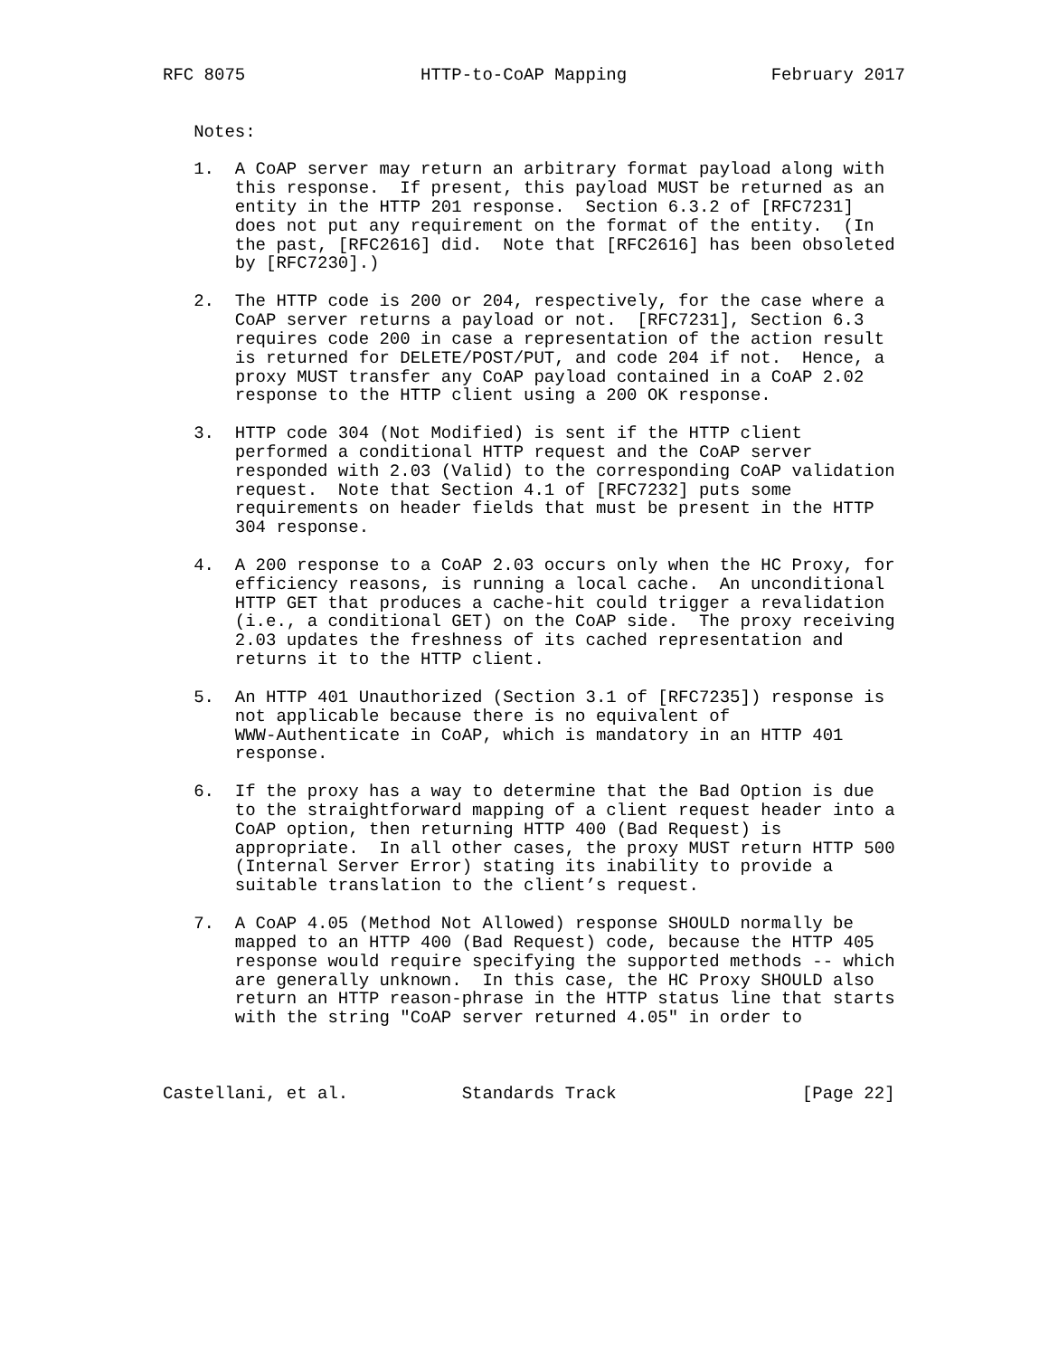RFC 8075                 HTTP-to-CoAP Mapping              February 2017


   Notes:

   1.  A CoAP server may return an arbitrary format payload along with
       this response.  If present, this payload MUST be returned as an
       entity in the HTTP 201 response.  Section 6.3.2 of [RFC7231]
       does not put any requirement on the format of the entity.  (In
       the past, [RFC2616] did.  Note that [RFC2616] has been obsoleted
       by [RFC7230].)

   2.  The HTTP code is 200 or 204, respectively, for the case where a
       CoAP server returns a payload or not.  [RFC7231], Section 6.3
       requires code 200 in case a representation of the action result
       is returned for DELETE/POST/PUT, and code 204 if not.  Hence, a
       proxy MUST transfer any CoAP payload contained in a CoAP 2.02
       response to the HTTP client using a 200 OK response.

   3.  HTTP code 304 (Not Modified) is sent if the HTTP client
       performed a conditional HTTP request and the CoAP server
       responded with 2.03 (Valid) to the corresponding CoAP validation
       request.  Note that Section 4.1 of [RFC7232] puts some
       requirements on header fields that must be present in the HTTP
       304 response.

   4.  A 200 response to a CoAP 2.03 occurs only when the HC Proxy, for
       efficiency reasons, is running a local cache.  An unconditional
       HTTP GET that produces a cache-hit could trigger a revalidation
       (i.e., a conditional GET) on the CoAP side.  The proxy receiving
       2.03 updates the freshness of its cached representation and
       returns it to the HTTP client.

   5.  An HTTP 401 Unauthorized (Section 3.1 of [RFC7235]) response is
       not applicable because there is no equivalent of
       WWW-Authenticate in CoAP, which is mandatory in an HTTP 401
       response.

   6.  If the proxy has a way to determine that the Bad Option is due
       to the straightforward mapping of a client request header into a
       CoAP option, then returning HTTP 400 (Bad Request) is
       appropriate.  In all other cases, the proxy MUST return HTTP 500
       (Internal Server Error) stating its inability to provide a
       suitable translation to the client’s request.

   7.  A CoAP 4.05 (Method Not Allowed) response SHOULD normally be
       mapped to an HTTP 400 (Bad Request) code, because the HTTP 405
       response would require specifying the supported methods -- which
       are generally unknown.  In this case, the HC Proxy SHOULD also
       return an HTTP reason-phrase in the HTTP status line that starts
       with the string "CoAP server returned 4.05" in order to



Castellani, et al.           Standards Track                  [Page 22]